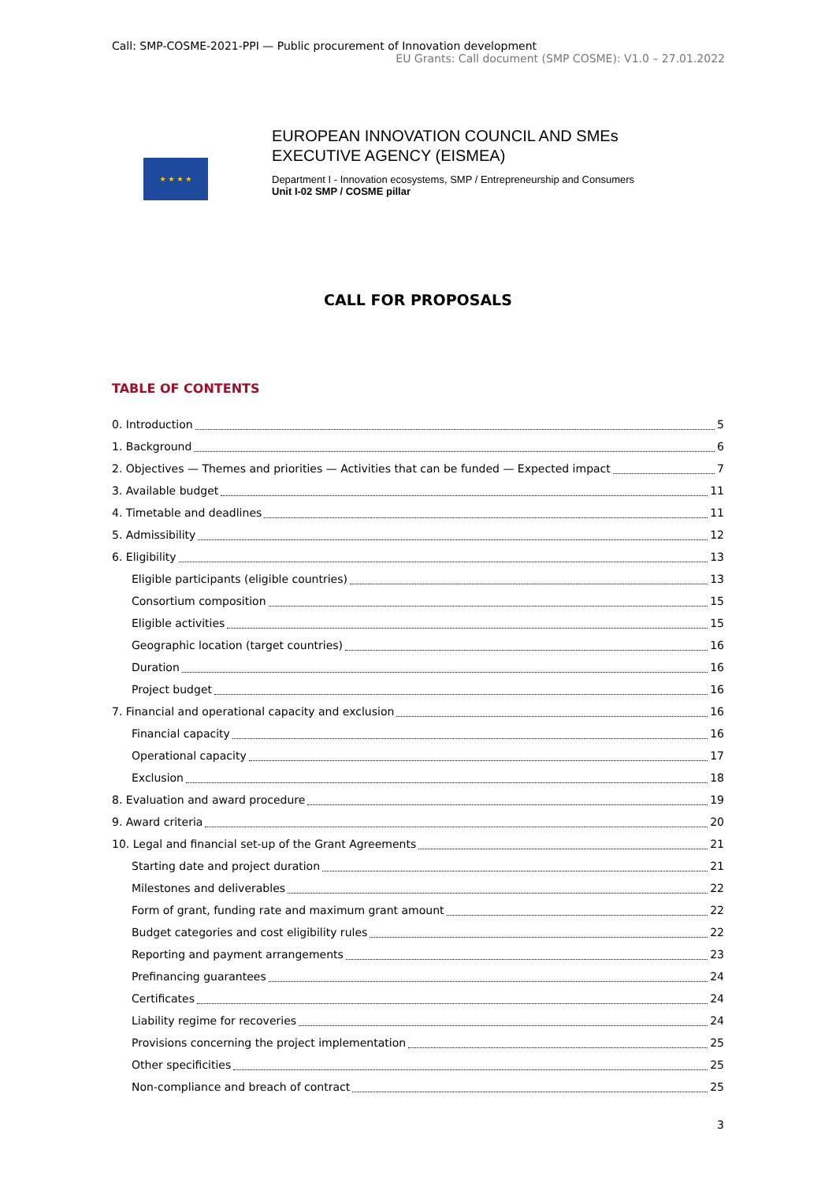Call: SMP-COSME-2021-PPI — Public procurement of Innovation development
EU Grants: Call document (SMP COSME): V1.0 – 27.01.2022
★ ★ ★ ★
EUROPEAN INNOVATION COUNCIL AND SMEs
EXECUTIVE AGENCY (EISMEA)
Department I - Innovation ecosystems, SMP / Entrepreneurship and Consumers
Unit I-02 SMP / COSME pillar
CALL FOR PROPOSALS
TABLE OF CONTENTS
0. Introduction 5
1. Background 6
2. Objectives — Themes and priorities — Activities that can be funded — Expected impact 7
3. Available budget 11
4. Timetable and deadlines 11
5. Admissibility 12
6. Eligibility 13
Eligible participants (eligible countries) 13
Consortium composition 15
Eligible activities 15
Geographic location (target countries) 16
Duration 16
Project budget 16
7. Financial and operational capacity and exclusion 16
Financial capacity 16
Operational capacity 17
Exclusion 18
8. Evaluation and award procedure 19
9. Award criteria 20
10. Legal and financial set-up of the Grant Agreements 21
Starting date and project duration 21
Milestones and deliverables 22
Form of grant, funding rate and maximum grant amount 22
Budget categories and cost eligibility rules 22
Reporting and payment arrangements 23
Prefinancing guarantees 24
Certificates 24
Liability regime for recoveries 24
Provisions concerning the project implementation 25
Other specificities 25
Non-compliance and breach of contract 25
3